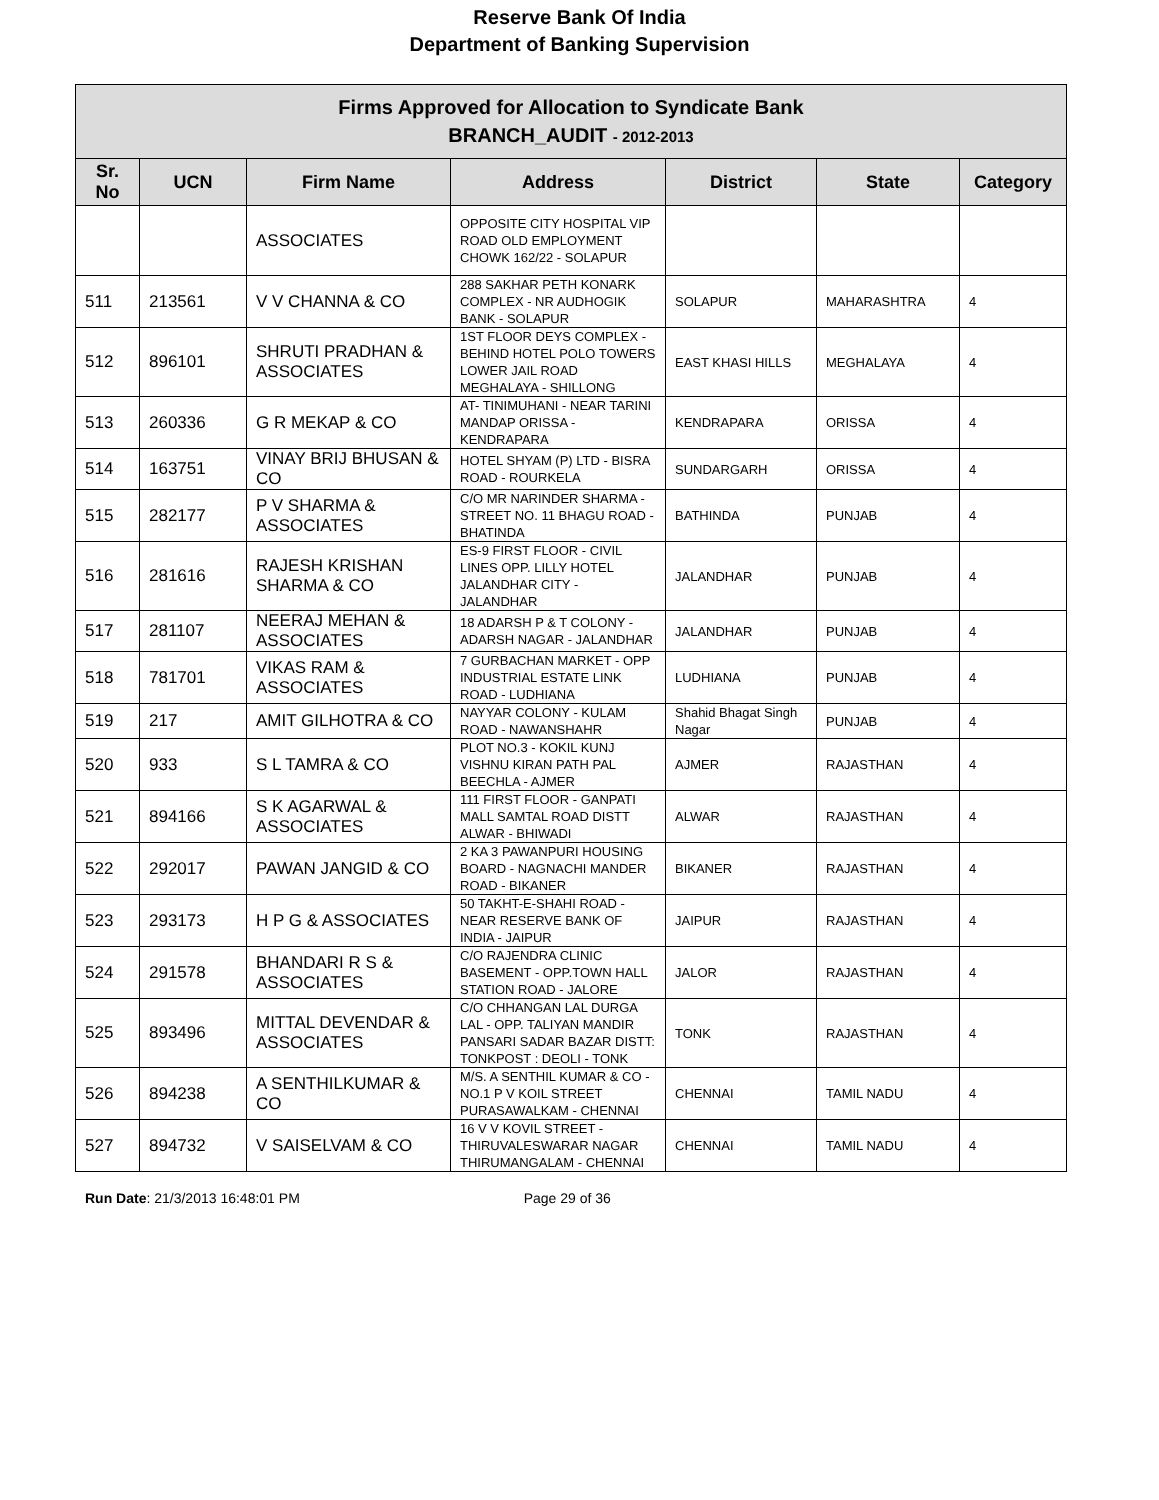Reserve Bank Of India
Department of Banking Supervision
| Firms Approved for Allocation to Syndicate Bank BRANCH_AUDIT - 2012-2013 | | | | | | |
| --- | --- | --- | --- | --- | --- | --- |
| Sr. No | UCN | Firm Name | Address | District | State | Category |
| | | ASSOCIATES | OPPOSITE CITY HOSPITAL VIP ROAD OLD EMPLOYMENT CHOWK 162/22 - SOLAPUR | | | |
| 511 | 213561 | V V CHANNA & CO | 288 SAKHAR PETH KONARK COMPLEX - NR AUDHOGIK BANK - SOLAPUR | SOLAPUR | MAHARASHTRA | 4 |
| 512 | 896101 | SHRUTI PRADHAN & ASSOCIATES | 1ST FLOOR DEYS COMPLEX - BEHIND HOTEL POLO TOWERS LOWER JAIL ROAD MEGHALAYA - SHILLONG | EAST KHASI HILLS | MEGHALAYA | 4 |
| 513 | 260336 | G R MEKAP & CO | AT- TINIMUHANI - NEAR TARINI MANDAP ORISSA - KENDRAPARA | KENDRAPARA | ORISSA | 4 |
| 514 | 163751 | VINAY BRIJ BHUSAN & CO | HOTEL SHYAM (P) LTD - BISRA ROAD - ROURKELA | SUNDARGARH | ORISSA | 4 |
| 515 | 282177 | P V SHARMA & ASSOCIATES | C/O MR NARINDER SHARMA - STREET NO. 11 BHAGU ROAD - BHATINDA | BATHINDA | PUNJAB | 4 |
| 516 | 281616 | RAJESH KRISHAN SHARMA & CO | ES-9 FIRST FLOOR - CIVIL LINES OPP. LILLY HOTEL JALANDHAR CITY - JALANDHAR | JALANDHAR | PUNJAB | 4 |
| 517 | 281107 | NEERAJ MEHAN & ASSOCIATES | 18 ADARSH P & T COLONY - ADARSH NAGAR - JALANDHAR | JALANDHAR | PUNJAB | 4 |
| 518 | 781701 | VIKAS RAM & ASSOCIATES | 7 GURBACHAN MARKET - OPP INDUSTRIAL ESTATE LINK ROAD - LUDHIANA | LUDHIANA | PUNJAB | 4 |
| 519 | 217 | AMIT GILHOTRA & CO | NAYYAR COLONY - KULAM ROAD - NAWANSHAHR | Shahid Bhagat Singh Nagar | PUNJAB | 4 |
| 520 | 933 | S L TAMRA & CO | PLOT NO.3 - KOKIL KUNJ VISHNU KIRAN PATH PAL BEECHLA - AJMER | AJMER | RAJASTHAN | 4 |
| 521 | 894166 | S K AGARWAL & ASSOCIATES | 111 FIRST FLOOR - GANPATI MALL SAMTAL ROAD DISTT ALWAR - BHIWADI | ALWAR | RAJASTHAN | 4 |
| 522 | 292017 | PAWAN JANGID & CO | 2 KA 3 PAWANPURI HOUSING BOARD - NAGNACHI MANDER ROAD - BIKANER | BIKANER | RAJASTHAN | 4 |
| 523 | 293173 | H P G & ASSOCIATES | 50 TAKHT-E-SHAHI ROAD - NEAR RESERVE BANK OF INDIA - JAIPUR | JAIPUR | RAJASTHAN | 4 |
| 524 | 291578 | BHANDARI R S & ASSOCIATES | C/O RAJENDRA CLINIC BASEMENT - OPP.TOWN HALL STATION ROAD - JALORE | JALOR | RAJASTHAN | 4 |
| 525 | 893496 | MITTAL DEVENDAR & ASSOCIATES | C/O CHHANGAN LAL DURGA LAL - OPP. TALIYAN MANDIR PANSARI SADAR BAZAR DISTT: TONKPOST : DEOLI - TONK | TONK | RAJASTHAN | 4 |
| 526 | 894238 | A SENTHILKUMAR & CO | M/S. A SENTHIL KUMAR & CO - NO.1 P V KOIL STREET PURASAWALKAM - CHENNAI | CHENNAI | TAMIL NADU | 4 |
| 527 | 894732 | V SAISELVAM & CO | 16 V V KOVIL STREET - THIRUVALESWARAR NAGAR THIRUMANGALAM - CHENNAI | CHENNAI | TAMIL NADU | 4 |
Run Date: 21/3/2013 16:48:01 PM Page 29 of 36